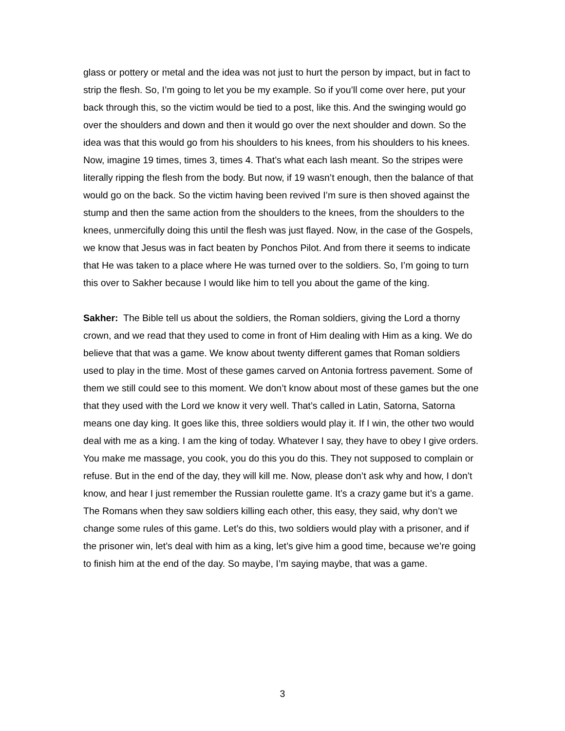glass or pottery or metal and the idea was not just to hurt the person by impact, but in fact to strip the flesh. So, I’m going to let you be my example. So if you’ll come over here, put your back through this, so the victim would be tied to a post, like this. And the swinging would go over the shoulders and down and then it would go over the next shoulder and down. So the idea was that this would go from his shoulders to his knees, from his shoulders to his knees. Now, imagine 19 times, times 3, times 4. That’s what each lash meant. So the stripes were literally ripping the flesh from the body. But now, if 19 wasn’t enough, then the balance of that would go on the back. So the victim having been revived I’m sure is then shoved against the stump and then the same action from the shoulders to the knees, from the shoulders to the knees, unmercifully doing this until the flesh was just flayed. Now, in the case of the Gospels, we know that Jesus was in fact beaten by Ponchos Pilot. And from there it seems to indicate that He was taken to a place where He was turned over to the soldiers. So, I’m going to turn this over to Sakher because I would like him to tell you about the game of the king.
Sakher: The Bible tell us about the soldiers, the Roman soldiers, giving the Lord a thorny crown, and we read that they used to come in front of Him dealing with Him as a king. We do believe that that was a game. We know about twenty different games that Roman soldiers used to play in the time. Most of these games carved on Antonia fortress pavement. Some of them we still could see to this moment. We don’t know about most of these games but the one that they used with the Lord we know it very well. That’s called in Latin, Satorna, Satorna means one day king. It goes like this, three soldiers would play it. If I win, the other two would deal with me as a king. I am the king of today. Whatever I say, they have to obey I give orders. You make me massage, you cook, you do this you do this. They not supposed to complain or refuse. But in the end of the day, they will kill me. Now, please don’t ask why and how, I don’t know, and hear I just remember the Russian roulette game. It’s a crazy game but it’s a game.
The Romans when they saw soldiers killing each other, this easy, they said, why don’t we change some rules of this game. Let’s do this, two soldiers would play with a prisoner, and if the prisoner win, let’s deal with him as a king, let’s give him a good time, because we’re going to finish him at the end of the day. So maybe, I’m saying maybe, that was a game.
3